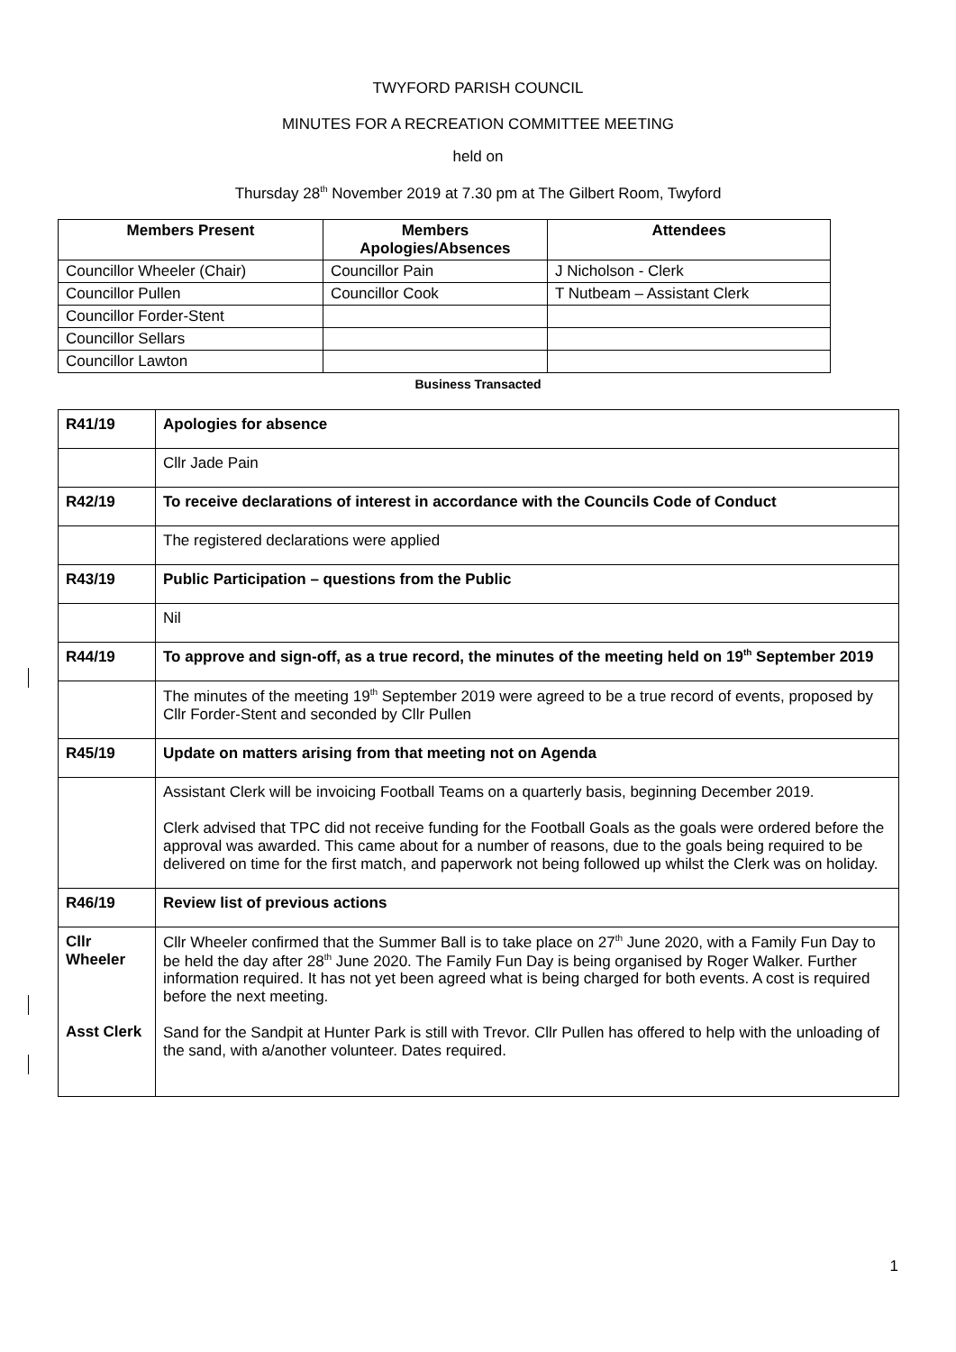TWYFORD PARISH COUNCIL
MINUTES FOR A RECREATION COMMITTEE MEETING
held on
Thursday 28<sup>th</sup> November 2019 at 7.30 pm at The Gilbert Room, Twyford
| Members Present | Members Apologies/Absences | Attendees |
| --- | --- | --- |
| Councillor Wheeler (Chair) | Councillor Pain | J Nicholson - Clerk |
| Councillor Pullen | Councillor Cook | T Nutbeam – Assistant Clerk |
| Councillor Forder-Stent | | |
| Councillor Sellars | | |
| Councillor Lawton | | |
Business Transacted
| R41/19 | Apologies for absence |
| | Cllr Jade Pain |
| R42/19 | To receive declarations of interest in accordance with the Councils Code of Conduct |
| | The registered declarations were applied |
| R43/19 | Public Participation – questions from the Public |
| | Nil |
| R44/19 | To approve and sign-off, as a true record, the minutes of the meeting held on 19<sup>th</sup> September 2019 |
| | The minutes of the meeting 19<sup>th</sup> September 2019 were agreed to be a true record of events, proposed by Cllr Forder-Stent and seconded by Cllr Pullen |
| R45/19 | Update on matters arising from that meeting not on Agenda |
| | Assistant Clerk will be invoicing Football Teams on a quarterly basis, beginning December 2019. Clerk advised that TPC did not receive funding for the Football Goals as the goals were ordered before the approval was awarded. This came about for a number of reasons, due to the goals being required to be delivered on time for the first match, and paperwork not being followed up whilst the Clerk was on holiday. |
| R46/19 | Review list of previous actions |
| Cllr Wheeler Asst Clerk | Cllr Wheeler confirmed that the Summer Ball is to take place on 27<sup>th</sup> June 2020, with a Family Fun Day to be held the day after 28<sup>th</sup> June 2020. The Family Fun Day is being organised by Roger Walker. Further information required. It has not yet been agreed what is being charged for both events. A cost is required before the next meeting. Sand for the Sandpit at Hunter Park is still with Trevor. Cllr Pullen has offered to help with the unloading of the sand, with a/another volunteer. Dates required. |
1